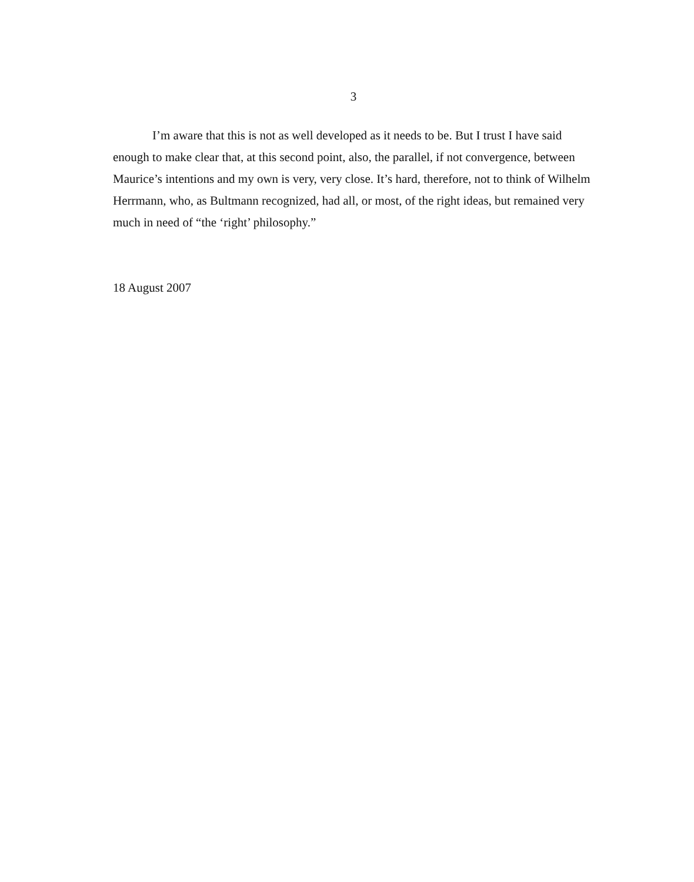3
I’m aware that this is not as well developed as it needs to be. But I trust I have said enough to make clear that, at this second point, also, the parallel, if not convergence, between Maurice’s intentions and my own is very, very close. It’s hard, therefore, not to think of Wilhelm Herrmann, who, as Bultmann recognized, had all, or most, of the right ideas, but remained very much in need of “the ‘right’ philosophy.”
18 August 2007